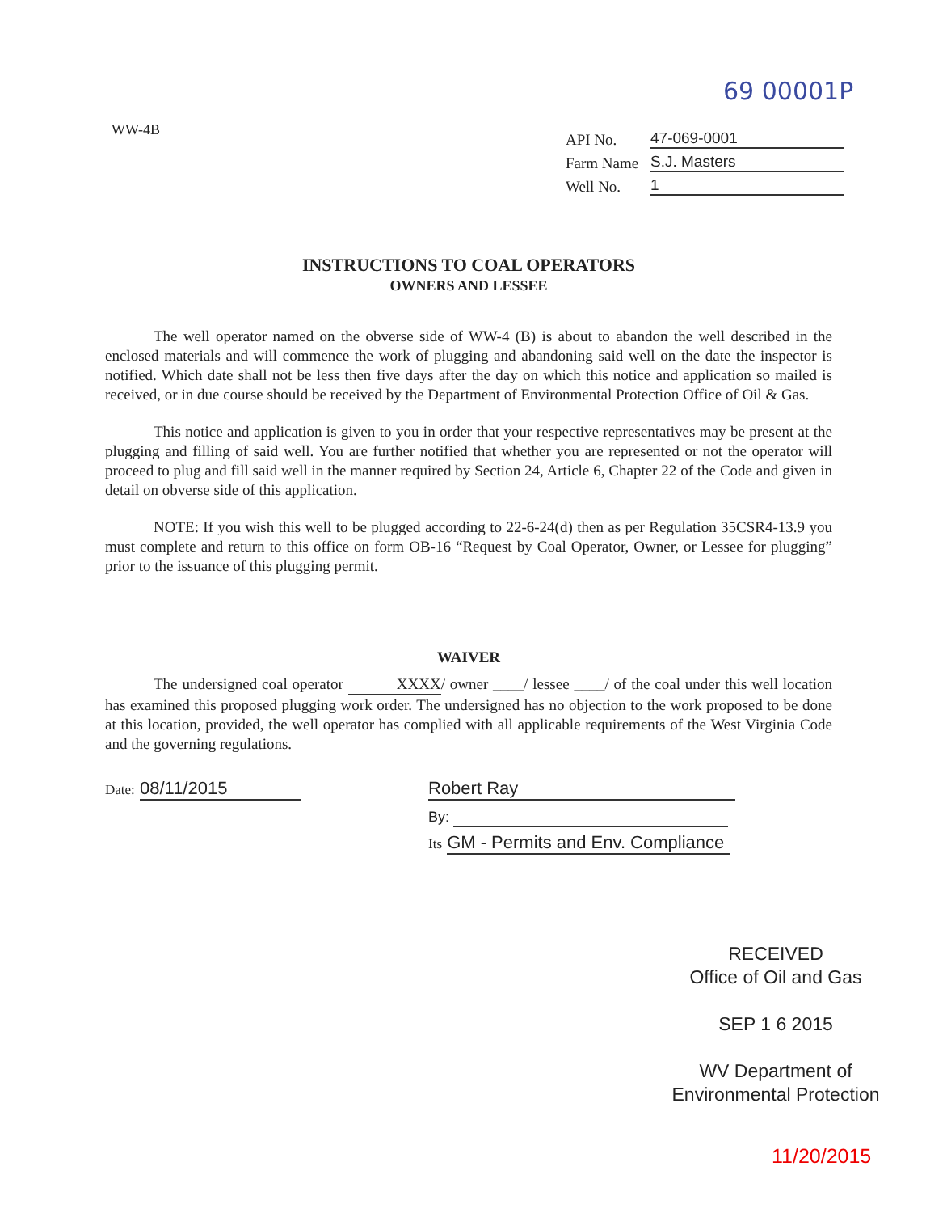69 00001P
WW-4B
API No. 47-069-0001
Farm Name S.J. Masters
Well No. 1
INSTRUCTIONS TO COAL OPERATORS
OWNERS AND LESSEE
The well operator named on the obverse side of WW-4 (B) is about to abandon the well described in the enclosed materials and will commence the work of plugging and abandoning said well on the date the inspector is notified. Which date shall not be less then five days after the day on which this notice and application so mailed is received, or in due course should be received by the Department of Environmental Protection Office of Oil & Gas.
This notice and application is given to you in order that your respective representatives may be present at the plugging and filling of said well. You are further notified that whether you are represented or not the operator will proceed to plug and fill said well in the manner required by Section 24, Article 6, Chapter 22 of the Code and given in detail on obverse side of this application.
NOTE: If you wish this well to be plugged according to 22-6-24(d) then as per Regulation 35CSR4-13.9 you must complete and return to this office on form OB-16 “Request by Coal Operator, Owner, or Lessee for plugging” prior to the issuance of this plugging permit.
WAIVER
The undersigned coal operator XXXX/ owner ____/ lessee ____/ of the coal under this well location has examined this proposed plugging work order. The undersigned has no objection to the work proposed to be done at this location, provided, the well operator has complied with all applicable requirements of the West Virginia Code and the governing regulations.
Date: 08/11/2015 Robert Ray
By:
Its GM - Permits and Env. Compliance
RECEIVED
Office of Oil and Gas
SEP 1 6 2015
WV Department of
Environmental Protection
11/20/2015